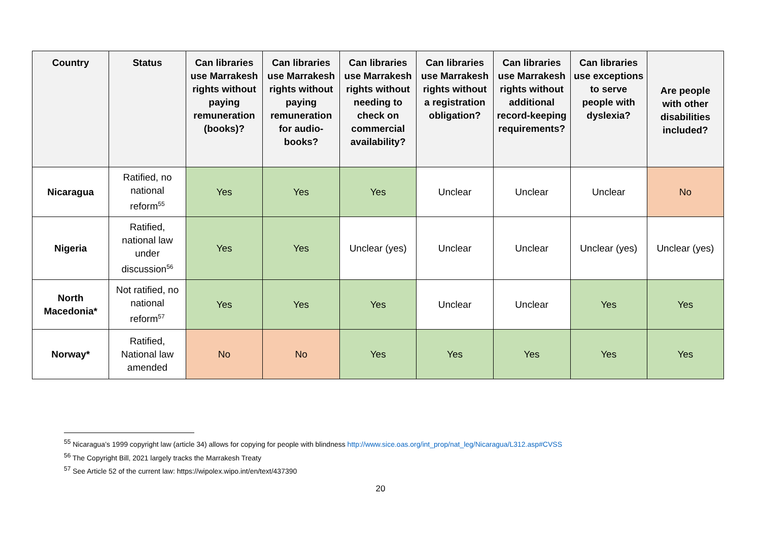| Country | Status | Can libraries use Marrakesh rights without paying remuneration (books)? | Can libraries use Marrakesh rights without paying remuneration for audio-books? | Can libraries use Marrakesh rights without needing to check on commercial availability? | Can libraries use Marrakesh rights without a registration obligation? | Can libraries use Marrakesh rights without additional record-keeping requirements? | Can libraries use exceptions to serve people with dyslexia? | Are people with other disabilities included? |
| --- | --- | --- | --- | --- | --- | --- | --- | --- |
| Nicaragua | Ratified, no national reform<sup>55</sup> | Yes | Yes | Yes | Unclear | Unclear | Unclear | No |
| Nigeria | Ratified, national law under discussion<sup>56</sup> | Yes | Yes | Unclear (yes) | Unclear | Unclear | Unclear (yes) | Unclear (yes) |
| North Macedonia* | Not ratified, no national reform<sup>57</sup> | Yes | Yes | Yes | Unclear | Unclear | Yes | Yes |
| Norway* | Ratified, National law amended | No | No | Yes | Yes | Yes | Yes | Yes |
<sup>55</sup> Nicaragua’s 1999 copyright law (article 34) allows for copying for people with blindness http://www.sice.oas.org/int_prop/nat_leg/Nicaragua/L312.asp#CVSS
<sup>56</sup> The Copyright Bill, 2021 largely tracks the Marrakesh Treaty
<sup>57</sup> See Article 52 of the current law: https://wipolex.wipo.int/en/text/437390
20